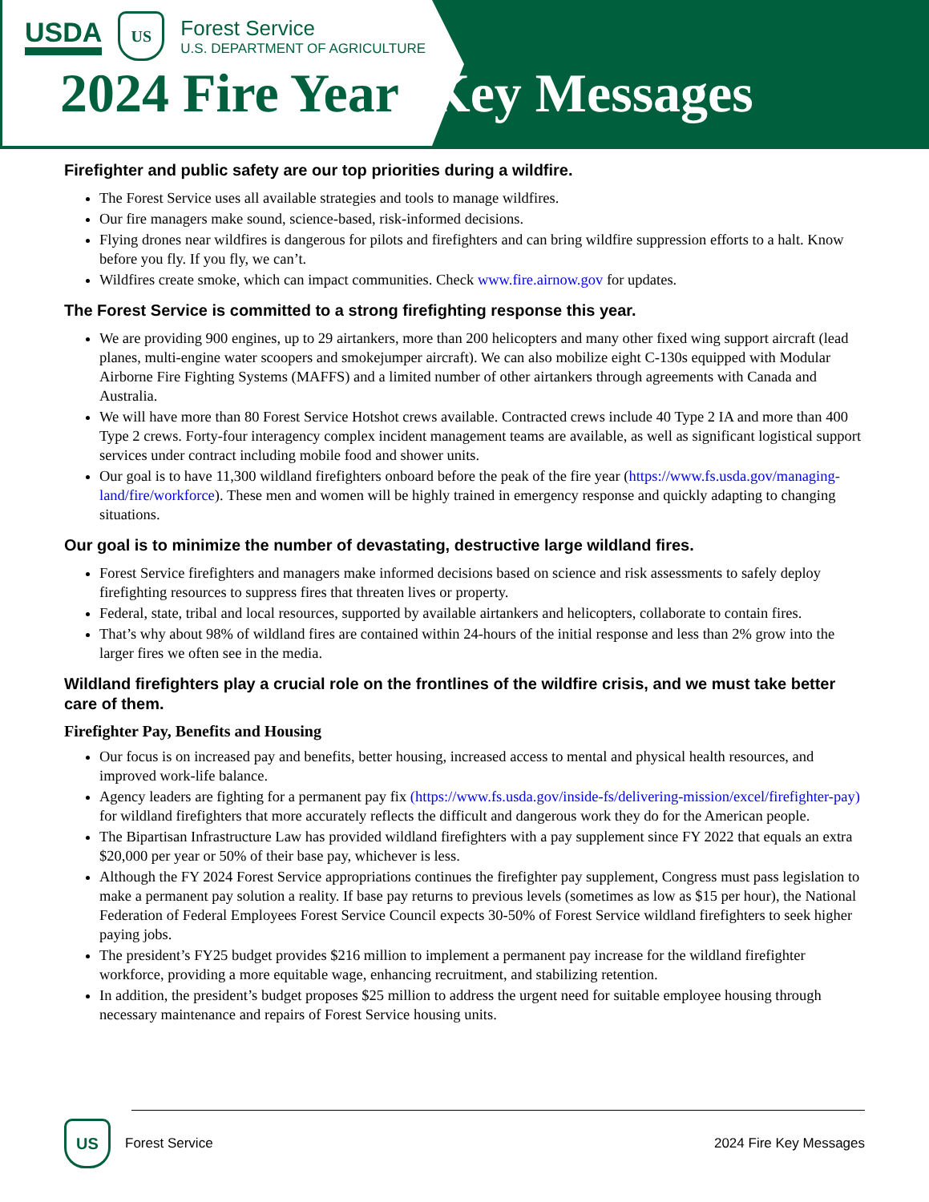USDA
US
Forest Service
U.S. DEPARTMENT OF AGRICULTURE
2024 Fire Year Key Messages
Firefighter and public safety are our top priorities during a wildfire.
The Forest Service uses all available strategies and tools to manage wildfires.
Our fire managers make sound, science-based, risk-informed decisions.
Flying drones near wildfires is dangerous for pilots and firefighters and can bring wildfire suppression efforts to a halt. Know before you fly. If you fly, we can’t.
Wildfires create smoke, which can impact communities. Check www.fire.airnow.gov for updates.
The Forest Service is committed to a strong firefighting response this year.
We are providing 900 engines, up to 29 airtankers, more than 200 helicopters and many other fixed wing support aircraft (lead planes, multi-engine water scoopers and smokejumper aircraft). We can also mobilize eight C-130s equipped with Modular Airborne Fire Fighting Systems (MAFFS) and a limited number of other airtankers through agreements with Canada and Australia.
We will have more than 80 Forest Service Hotshot crews available. Contracted crews include 40 Type 2 IA and more than 400 Type 2 crews. Forty-four interagency complex incident management teams are available, as well as significant logistical support services under contract including mobile food and shower units.
Our goal is to have 11,300 wildland firefighters onboard before the peak of the fire year (https://www.fs.usda.gov/managing-land/fire/workforce). These men and women will be highly trained in emergency response and quickly adapting to changing situations.
Our goal is to minimize the number of devastating, destructive large wildland fires.
Forest Service firefighters and managers make informed decisions based on science and risk assessments to safely deploy firefighting resources to suppress fires that threaten lives or property.
Federal, state, tribal and local resources, supported by available airtankers and helicopters, collaborate to contain fires.
That’s why about 98% of wildland fires are contained within 24-hours of the initial response and less than 2% grow into the larger fires we often see in the media.
Wildland firefighters play a crucial role on the frontlines of the wildfire crisis, and we must take better care of them.
Firefighter Pay, Benefits and Housing
Our focus is on increased pay and benefits, better housing, increased access to mental and physical health resources, and improved work-life balance.
Agency leaders are fighting for a permanent pay fix (https://www.fs.usda.gov/inside-fs/delivering-mission/excel/firefighter-pay) for wildland firefighters that more accurately reflects the difficult and dangerous work they do for the American people.
The Bipartisan Infrastructure Law has provided wildland firefighters with a pay supplement since FY 2022 that equals an extra $20,000 per year or 50% of their base pay, whichever is less.
Although the FY 2024 Forest Service appropriations continues the firefighter pay supplement, Congress must pass legislation to make a permanent pay solution a reality. If base pay returns to previous levels (sometimes as low as $15 per hour), the National Federation of Federal Employees Forest Service Council expects 30-50% of Forest Service wildland firefighters to seek higher paying jobs.
The president’s FY25 budget provides $216 million to implement a permanent pay increase for the wildland firefighter workforce, providing a more equitable wage, enhancing recruitment, and stabilizing retention.
In addition, the president’s budget proposes $25 million to address the urgent need for suitable employee housing through necessary maintenance and repairs of Forest Service housing units.
US
Forest Service
2024 Fire Key Messages